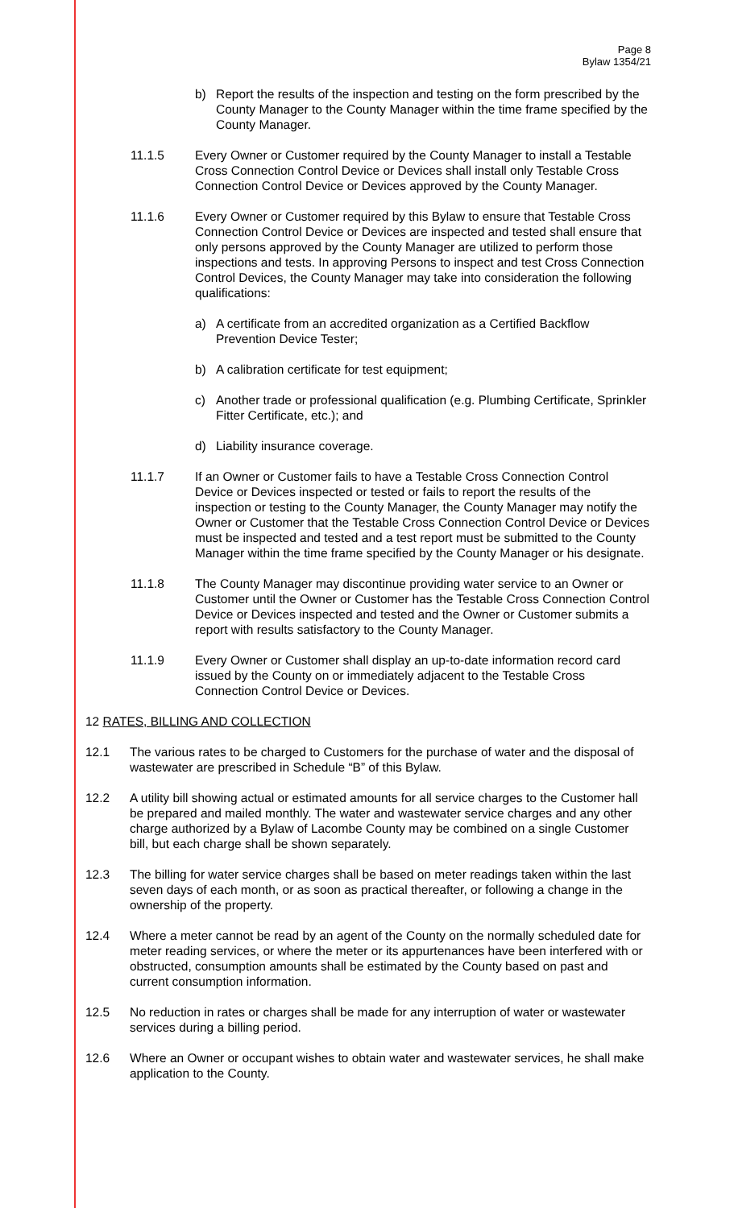Page 8
Bylaw 1354/21
b) Report the results of the inspection and testing on the form prescribed by the County Manager to the County Manager within the time frame specified by the County Manager.
11.1.5 Every Owner or Customer required by the County Manager to install a Testable Cross Connection Control Device or Devices shall install only Testable Cross Connection Control Device or Devices approved by the County Manager.
11.1.6 Every Owner or Customer required by this Bylaw to ensure that Testable Cross Connection Control Device or Devices are inspected and tested shall ensure that only persons approved by the County Manager are utilized to perform those inspections and tests. In approving Persons to inspect and test Cross Connection Control Devices, the County Manager may take into consideration the following qualifications:
a) A certificate from an accredited organization as a Certified Backflow Prevention Device Tester;
b) A calibration certificate for test equipment;
c) Another trade or professional qualification (e.g. Plumbing Certificate, Sprinkler Fitter Certificate, etc.); and
d) Liability insurance coverage.
11.1.7 If an Owner or Customer fails to have a Testable Cross Connection Control Device or Devices inspected or tested or fails to report the results of the inspection or testing to the County Manager, the County Manager may notify the Owner or Customer that the Testable Cross Connection Control Device or Devices must be inspected and tested and a test report must be submitted to the County Manager within the time frame specified by the County Manager or his designate.
11.1.8 The County Manager may discontinue providing water service to an Owner or Customer until the Owner or Customer has the Testable Cross Connection Control Device or Devices inspected and tested and the Owner or Customer submits a report with results satisfactory to the County Manager.
11.1.9 Every Owner or Customer shall display an up-to-date information record card issued by the County on or immediately adjacent to the Testable Cross Connection Control Device or Devices.
12 RATES, BILLING AND COLLECTION
12.1 The various rates to be charged to Customers for the purchase of water and the disposal of wastewater are prescribed in Schedule “B” of this Bylaw.
12.2 A utility bill showing actual or estimated amounts for all service charges to the Customer hall be prepared and mailed monthly. The water and wastewater service charges and any other charge authorized by a Bylaw of Lacombe County may be combined on a single Customer bill, but each charge shall be shown separately.
12.3 The billing for water service charges shall be based on meter readings taken within the last seven days of each month, or as soon as practical thereafter, or following a change in the ownership of the property.
12.4 Where a meter cannot be read by an agent of the County on the normally scheduled date for meter reading services, or where the meter or its appurtenances have been interfered with or obstructed, consumption amounts shall be estimated by the County based on past and current consumption information.
12.5 No reduction in rates or charges shall be made for any interruption of water or wastewater services during a billing period.
12.6 Where an Owner or occupant wishes to obtain water and wastewater services, he shall make application to the County.